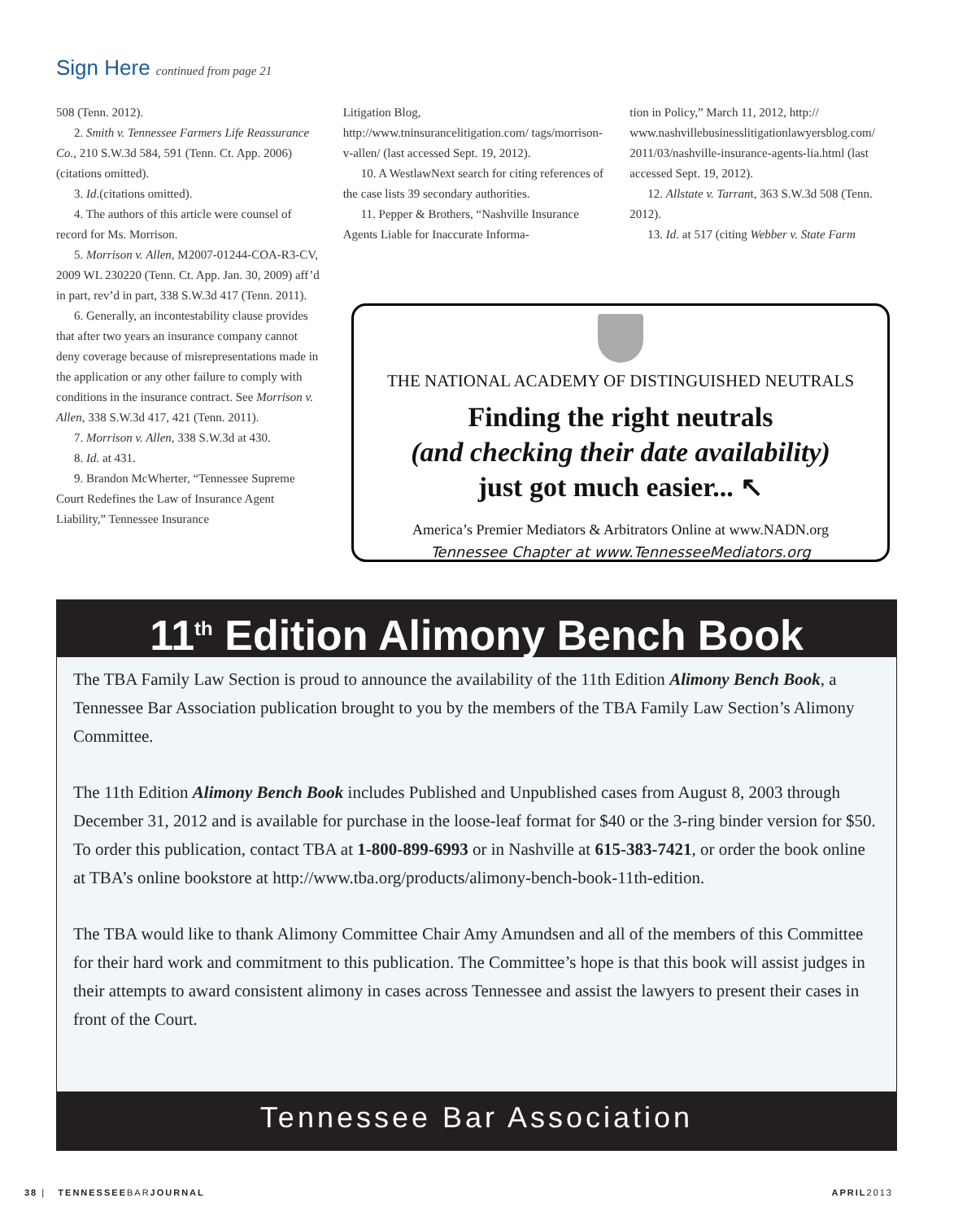Sign Here continued from page 21
508 (Tenn. 2012).
2. Smith v. Tennessee Farmers Life Reassurance Co., 210 S.W.3d 584, 591 (Tenn. Ct. App. 2006)(citations omitted).
3. Id.(citations omitted).
4. The authors of this article were counsel of record for Ms. Morrison.
5. Morrison v. Allen, M2007-01244-COA-R3-CV, 2009 WL 230220 (Tenn. Ct. App. Jan. 30, 2009) aff’d in part, rev’d in part, 338 S.W.3d 417 (Tenn. 2011).
6. Generally, an incontestability clause provides that after two years an insurance company cannot deny coverage because of misrepresentations made in the application or any other failure to comply with conditions in the insurance contract. See Morrison v. Allen, 338 S.W.3d 417, 421 (Tenn. 2011).
7. Morrison v. Allen, 338 S.W.3d at 430.
8. Id. at 431.
9. Brandon McWherter, “Tennessee Supreme Court Redefines the Law of Insurance Agent Liability,” Tennessee Insurance
Litigation Blog, http://www.tninsurancelitigation.com/ tags/morrison-v-allen/ (last accessed Sept. 19, 2012).
10. A WestlawNext search for citing references of the case lists 39 secondary authorities.
11. Pepper & Brothers, “Nashville Insurance Agents Liable for Inaccurate Informa-
tion in Policy,” March 11, 2012, http:// www.nashvillebusinesslitigationlawyersblog.com/ 2011/03/nashville-insurance-agents-lia.html (last accessed Sept. 19, 2012).
12. Allstate v. Tarrant, 363 S.W.3d 508 (Tenn. 2012).
13. Id. at 517 (citing Webber v. State Farm
THE NATIONAL ACADEMY OF DISTINGUISHED NEUTRALS
Finding the right neutrals
(and checking their date availability)
just got much easier... ↖
America’s Premier Mediators & Arbitrators Online at www.NADN.org
Tennessee Chapter at www.TennesseeMediators.org
11<sup>th</sup> Edition Alimony Bench Book
The TBA Family Law Section is proud to announce the availability of the 11th Edition Alimony Bench Book, a Tennessee Bar Association publication brought to you by the members of the TBA Family Law Section’s Alimony Committee.
The 11th Edition Alimony Bench Book includes Published and Unpublished cases from August 8, 2003 through December 31, 2012 and is available for purchase in the loose-leaf format for $40 or the 3-ring binder version for $50. To order this publication, contact TBA at 1-800-899-6993 or in Nashville at 615-383-7421, or order the book online at TBA’s online bookstore at http://www.tba.org/products/alimony-bench-book-11th-edition.
The TBA would like to thank Alimony Committee Chair Amy Amundsen and all of the members of this Committee for their hard work and commitment to this publication. The Committee’s hope is that this book will assist judges in their attempts to award consistent alimony in cases across Tennessee and assist the lawyers to present their cases in front of the Court.
Tennessee Bar Association
38 | TENNESSEEBARJOURNAL APRIL2013